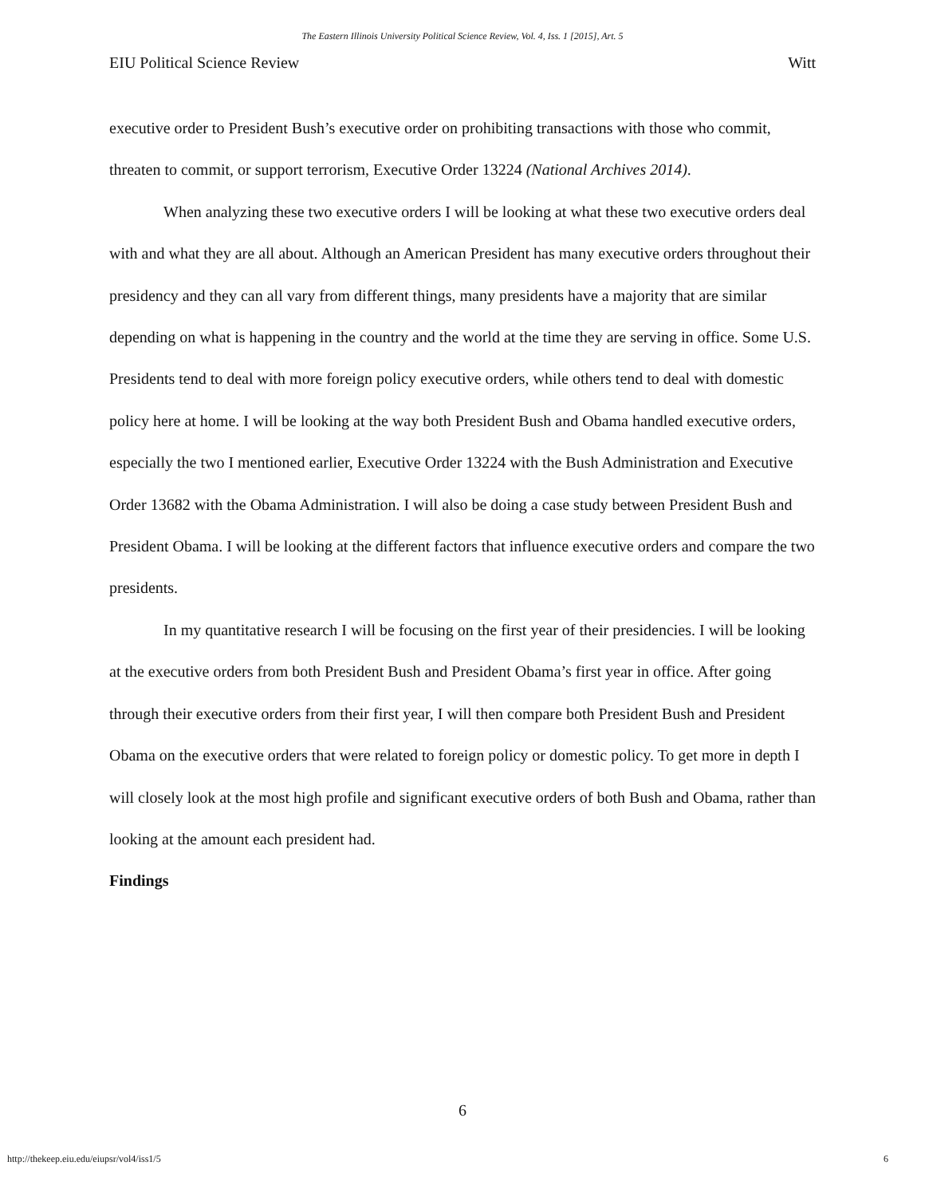The Eastern Illinois University Political Science Review, Vol. 4, Iss. 1 [2015], Art. 5
EIU Political Science Review Witt
executive order to President Bush’s executive order on prohibiting transactions with those who commit, threaten to commit, or support terrorism, Executive Order 13224 (National Archives 2014).
When analyzing these two executive orders I will be looking at what these two executive orders deal with and what they are all about. Although an American President has many executive orders throughout their presidency and they can all vary from different things, many presidents have a majority that are similar depending on what is happening in the country and the world at the time they are serving in office. Some U.S. Presidents tend to deal with more foreign policy executive orders, while others tend to deal with domestic policy here at home. I will be looking at the way both President Bush and Obama handled executive orders, especially the two I mentioned earlier, Executive Order 13224 with the Bush Administration and Executive Order 13682 with the Obama Administration. I will also be doing a case study between President Bush and President Obama. I will be looking at the different factors that influence executive orders and compare the two presidents.
In my quantitative research I will be focusing on the first year of their presidencies. I will be looking at the executive orders from both President Bush and President Obama’s first year in office. After going through their executive orders from their first year, I will then compare both President Bush and President Obama on the executive orders that were related to foreign policy or domestic policy. To get more in depth I will closely look at the most high profile and significant executive orders of both Bush and Obama, rather than looking at the amount each president had.
Findings
6
http://thekeep.eiu.edu/eiupsr/vol4/iss1/5 6